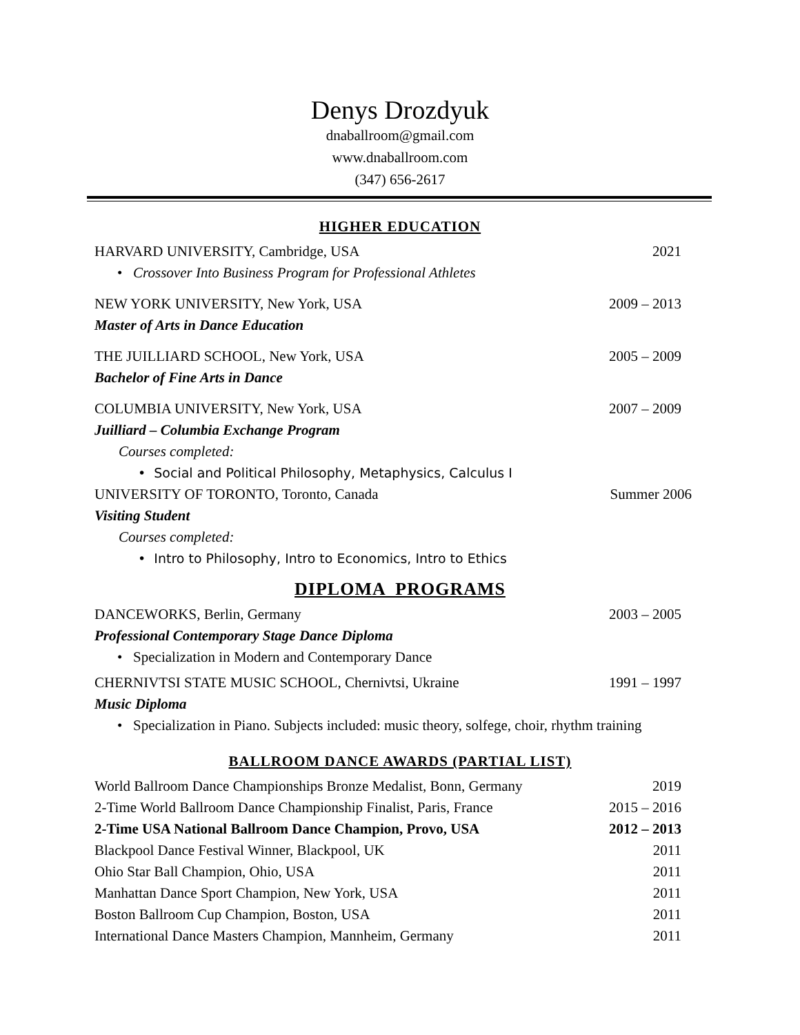Denys Drozdyuk
dnaballroom@gmail.com
www.dnaballroom.com
(347) 656-2617
HIGHER EDUCATION
HARVARD UNIVERSITY, Cambridge, USA 2021
• Crossover Into Business Program for Professional Athletes
NEW YORK UNIVERSITY, New York, USA 2009 – 2013
Master of Arts in Dance Education
THE JUILLIARD SCHOOL, New York, USA 2005 – 2009
Bachelor of Fine Arts in Dance
COLUMBIA UNIVERSITY, New York, USA 2007 – 2009
Juilliard – Columbia Exchange Program
Courses completed:
• Social and Political Philosophy, Metaphysics, Calculus I
UNIVERSITY OF TORONTO, Toronto, Canada Summer 2006
Visiting Student
Courses completed:
• Intro to Philosophy, Intro to Economics, Intro to Ethics
DIPLOMA PROGRAMS
DANCEWORKS, Berlin, Germany 2003 – 2005
Professional Contemporary Stage Dance Diploma
• Specialization in Modern and Contemporary Dance
CHERNIVTSI STATE MUSIC SCHOOL, Chernivtsi, Ukraine 1991 – 1997
Music Diploma
• Specialization in Piano. Subjects included: music theory, solfege, choir, rhythm training
BALLROOM DANCE AWARDS (PARTIAL LIST)
World Ballroom Dance Championships Bronze Medalist, Bonn, Germany 2019
2-Time World Ballroom Dance Championship Finalist, Paris, France 2015 – 2016
2-Time USA National Ballroom Dance Champion, Provo, USA 2012 – 2013
Blackpool Dance Festival Winner, Blackpool, UK 2011
Ohio Star Ball Champion, Ohio, USA 2011
Manhattan Dance Sport Champion, New York, USA 2011
Boston Ballroom Cup Champion, Boston, USA 2011
International Dance Masters Champion, Mannheim, Germany 2011